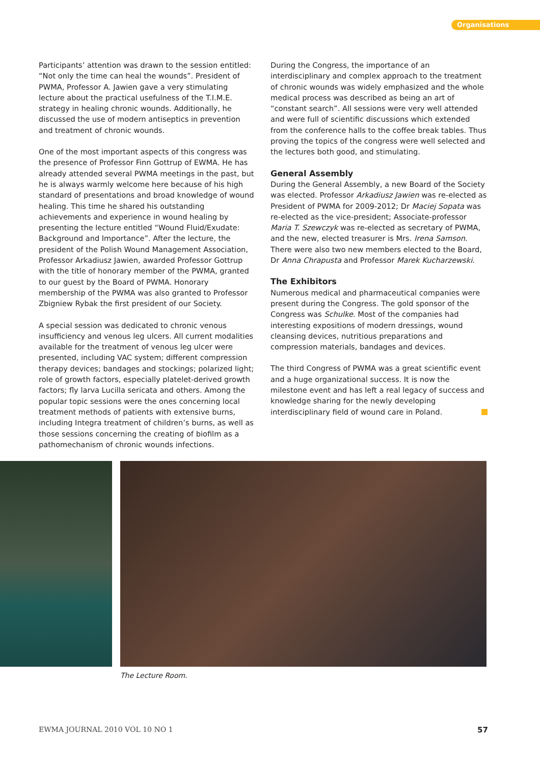Organisations
Participants’ attention was drawn to the session entitled: “Not only the time can heal the wounds”. President of PWMA, Professor A. Jawien gave a very stimulating lecture about the practical usefulness of the T.I.M.E. strategy in healing chronic wounds. Additionally, he discussed the use of modern antiseptics in prevention and treatment of chronic wounds.
One of the most important aspects of this congress was the presence of Professor Finn Gottrup of EWMA. He has already attended several PWMA meetings in the past, but he is always warmly welcome here because of his high standard of presentations and broad knowledge of wound healing. This time he shared his outstanding achievements and experience in wound healing by presenting the lecture entitled “Wound Fluid/Exudate: Background and Importance”. After the lecture, the president of the Polish Wound Management Association, Professor Arkadiusz Jawien, awarded Professor Gottrup with the title of honorary member of the PWMA, granted to our guest by the Board of PWMA. Honorary membership of the PWMA was also granted to Professor Zbigniew Rybak the first president of our Society.
A special session was dedicated to chronic venous insufficiency and venous leg ulcers. All current modalities available for the treatment of venous leg ulcer were presented, including VAC system; different compression therapy devices; bandages and stockings; polarized light; role of growth factors, especially platelet-derived growth factors; fly larva Lucilla sericata and others. Among the popular topic sessions were the ones concerning local treatment methods of patients with extensive burns, including Integra treatment of children’s burns, as well as those sessions concerning the creating of biofilm as a pathomechanism of chronic wounds infections.
During the Congress, the importance of an interdisciplinary and complex approach to the treatment of chronic wounds was widely emphasized and the whole medical process was described as being an art of “constant search”. All sessions were very well attended and were full of scientific discussions which extended from the conference halls to the coffee break tables. Thus proving the topics of the congress were well selected and the lectures both good, and stimulating.
General Assembly
During the General Assembly, a new Board of the Society was elected. Professor Arkadiusz Jawien was re-elected as President of PWMA for 2009-2012; Dr Maciej Sopata was re-elected as the vice-president; Associate-professor Maria T. Szewczyk was re-elected as secretary of PWMA, and the new, elected treasurer is Mrs. Irena Samson. There were also two new members elected to the Board, Dr Anna Chrapusta and Professor Marek Kucharzewski.
The Exhibitors
Numerous medical and pharmaceutical companies were present during the Congress. The gold sponsor of the Congress was Schulke. Most of the companies had interesting expositions of modern dressings, wound cleansing devices, nutritious preparations and compression materials, bandages and devices.
The third Congress of PWMA was a great scientific event and a huge organizational success. It is now the milestone event and has left a real legacy of success and knowledge sharing for the newly developing interdisciplinary field of wound care in Poland.
The Lecture Room.
EWMA JOURNAL 2010 VOL 10 NO 1 57